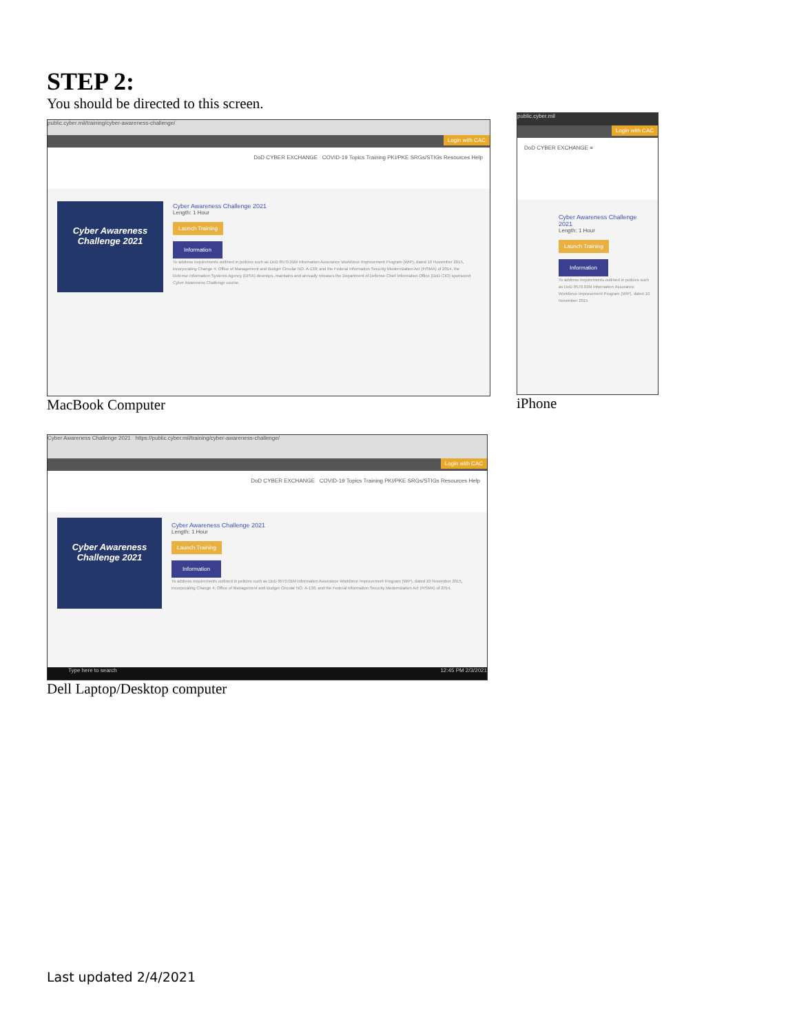STEP 2:
You should be directed to this screen.
public.cyber.mil/training/cyber-awareness-challenge/
Login with CAC
DoD CYBER EXCHANGE COVID-19 Topics Training PKI/PKE SRGs/STIGs Resources Help
Cyber Awareness
Challenge 2021
Cyber Awareness Challenge 2021
Length: 1 Hour
Launch Training
Information
To address requirements outlined in policies such as DoD 8570.01M Information Assurance Workforce Improvement Program (WIP), dated 10 November 2015, incorporating Change 4; Office of Management and Budget Circular NO. A-130; and the Federal Information Security Modernization Act (FISMA) of 2014, the Defense Information Systems Agency (DISA) develops, maintains and annually releases the Department of Defense Chief Information Office (DoD CIO) sponsored Cyber Awareness Challenge course.
MacBook Computer
public.cyber.mil
Login with CAC
DoD CYBER EXCHANGE ≡
Cyber Awareness Challenge 2021
Length: 1 Hour
Launch Training
Information
To address requirements outlined in policies such as DoD 8570.01M Information Assurance Workforce Improvement Program (WIP), dated 10 November 2015
iPhone
Cyber Awareness Challenge 2021 https://public.cyber.mil/training/cyber-awareness-challenge/
Login with CAC
DoD CYBER EXCHANGE COVID-19 Topics Training PKI/PKE SRGs/STIGs Resources Help
Cyber Awareness
Challenge 2021
Cyber Awareness Challenge 2021
Length: 1 Hour
Launch Training
Information
To address requirements outlined in policies such as DoD 8570.01M Information Assurance Workforce Improvement Program (WIP), dated 10 November 2015, incorporating Change 4; Office of Management and Budget Circular NO. A-130; and the Federal Information Security Modernization Act (FISMA) of 2014.
Type here to search 12:45 PM 2/3/2021
Dell Laptop/Desktop computer
Last updated 2/4/2021